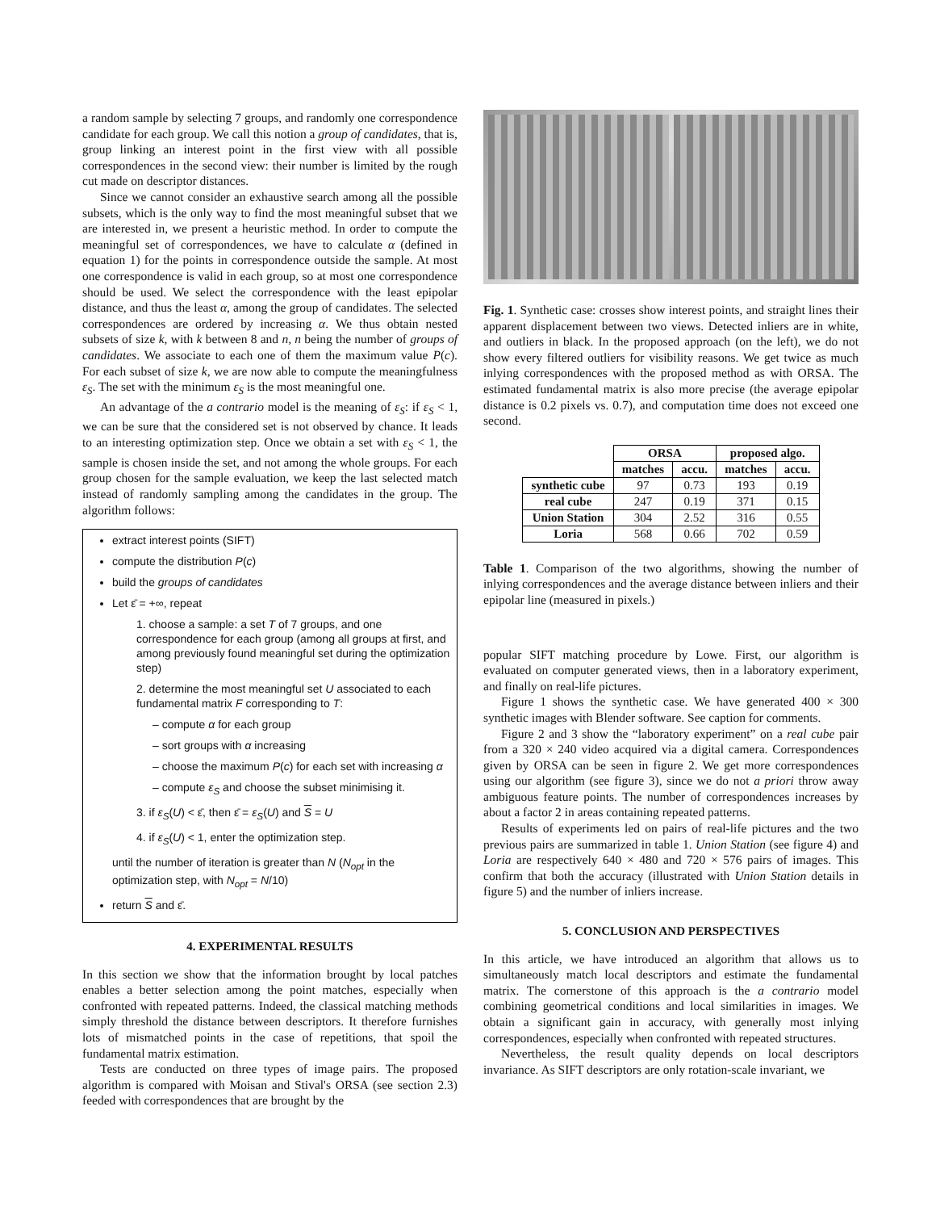a random sample by selecting 7 groups, and randomly one correspondence candidate for each group. We call this notion a group of candidates, that is, group linking an interest point in the first view with all possible correspondences in the second view: their number is limited by the rough cut made on descriptor distances.
Since we cannot consider an exhaustive search among all the possible subsets, which is the only way to find the most meaningful subset that we are interested in, we present a heuristic method. In order to compute the meaningful set of correspondences, we have to calculate α (defined in equation 1) for the points in correspondence outside the sample. At most one correspondence is valid in each group, so at most one correspondence should be used. We select the correspondence with the least epipolar distance, and thus the least α, among the group of candidates. The selected correspondences are ordered by increasing α. We thus obtain nested subsets of size k, with k between 8 and n, n being the number of groups of candidates. We associate to each one of them the maximum value P(c). For each subset of size k, we are now able to compute the meaningfulness ε<sub>S</sub>. The set with the minimum ε<sub>S</sub> is the most meaningful one.
An advantage of the a contrario model is the meaning of ε<sub>S</sub>: if ε<sub>S</sub> < 1, we can be sure that the considered set is not observed by chance. It leads to an interesting optimization step. Once we obtain a set with ε<sub>S</sub> < 1, the sample is chosen inside the set, and not among the whole groups. For each group chosen for the sample evaluation, we keep the last selected match instead of randomly sampling among the candidates in the group. The algorithm follows:
extract interest points (SIFT)
compute the distribution P(c)
build the groups of candidates
Let ε̄ = +∞, repeat
1. choose a sample: a set T of 7 groups, and one correspondence for each group (among all groups at first, and among previously found meaningful set during the optimization step)
2. determine the most meaningful set U associated to each fundamental matrix F corresponding to T:
– compute α for each group
– sort groups with α increasing
– choose the maximum P(c) for each set with increasing α
– compute ε<sub>S</sub> and choose the subset minimising it.
3. if ε<sub>S</sub>(U) < ε̄, then ε̄ = ε<sub>S</sub>(U) and S = U
4. if ε<sub>S</sub>(U) < 1, enter the optimization step.
until the number of iteration is greater than N (N<sub>opt</sub> in the optimization step, with N<sub>opt</sub> = N/10)
return S and ε̄.
4. EXPERIMENTAL RESULTS
In this section we show that the information brought by local patches enables a better selection among the point matches, especially when confronted with repeated patterns. Indeed, the classical matching methods simply threshold the distance between descriptors. It therefore furnishes lots of mismatched points in the case of repetitions, that spoil the fundamental matrix estimation.
Tests are conducted on three types of image pairs. The proposed algorithm is compared with Moisan and Stival's ORSA (see section 2.3) feeded with correspondences that are brought by the
Fig. 1. Synthetic case: crosses show interest points, and straight lines their apparent displacement between two views. Detected inliers are in white, and outliers in black. In the proposed approach (on the left), we do not show every filtered outliers for visibility reasons. We get twice as much inlying correspondences with the proposed method as with ORSA. The estimated fundamental matrix is also more precise (the average epipolar distance is 0.2 pixels vs. 0.7), and computation time does not exceed one second.
| | ORSA | | proposed algo. | |
| --- | --- | --- | --- | --- |
| | matches | accu. | matches | accu. |
| synthetic cube | 97 | 0.73 | 193 | 0.19 |
| real cube | 247 | 0.19 | 371 | 0.15 |
| Union Station | 304 | 2.52 | 316 | 0.55 |
| Loria | 568 | 0.66 | 702 | 0.59 |
Table 1. Comparison of the two algorithms, showing the number of inlying correspondences and the average distance between inliers and their epipolar line (measured in pixels.)
popular SIFT matching procedure by Lowe. First, our algorithm is evaluated on computer generated views, then in a laboratory experiment, and finally on real-life pictures.
Figure 1 shows the synthetic case. We have generated 400 × 300 synthetic images with Blender software. See caption for comments.
Figure 2 and 3 show the “laboratory experiment” on a real cube pair from a 320 × 240 video acquired via a digital camera. Correspondences given by ORSA can be seen in figure 2. We get more correspondences using our algorithm (see figure 3), since we do not a priori throw away ambiguous feature points. The number of correspondences increases by about a factor 2 in areas containing repeated patterns.
Results of experiments led on pairs of real-life pictures and the two previous pairs are summarized in table 1. Union Station (see figure 4) and Loria are respectively 640 × 480 and 720 × 576 pairs of images. This confirm that both the accuracy (illustrated with Union Station details in figure 5) and the number of inliers increase.
5. CONCLUSION AND PERSPECTIVES
In this article, we have introduced an algorithm that allows us to simultaneously match local descriptors and estimate the fundamental matrix. The cornerstone of this approach is the a contrario model combining geometrical conditions and local similarities in images. We obtain a significant gain in accuracy, with generally most inlying correspondences, especially when confronted with repeated structures.
Nevertheless, the result quality depends on local descriptors invariance. As SIFT descriptors are only rotation-scale invariant, we